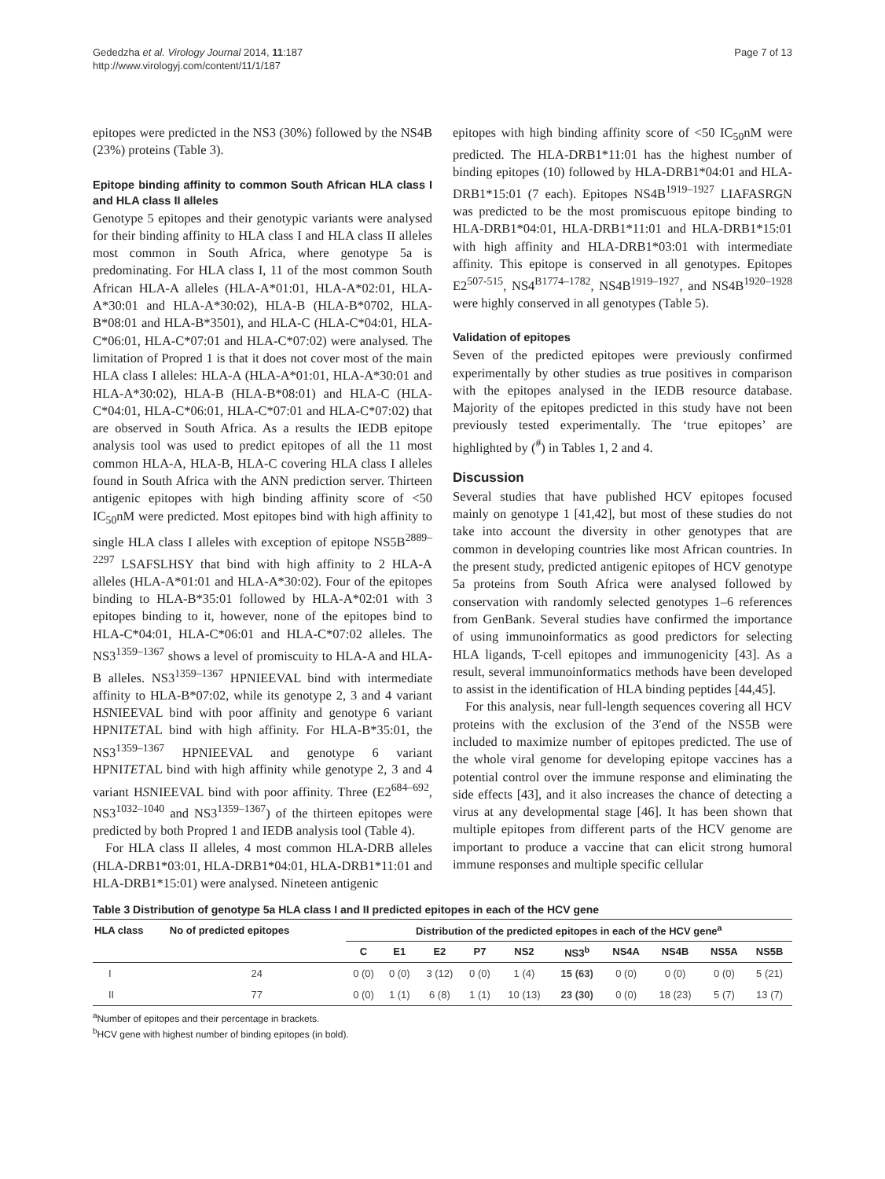Gededzha et al. Virology Journal 2014, 11:187
http://www.virologyj.com/content/11/1/187
Page 7 of 13
epitopes were predicted in the NS3 (30%) followed by the NS4B (23%) proteins (Table 3).
Epitope binding affinity to common South African HLA class I and HLA class II alleles
Genotype 5 epitopes and their genotypic variants were analysed for their binding affinity to HLA class I and HLA class II alleles most common in South Africa, where genotype 5a is predominating. For HLA class I, 11 of the most common South African HLA-A alleles (HLA-A*01:01, HLA-A*02:01, HLA-A*30:01 and HLA-A*30:02), HLA-B (HLA-B*0702, HLA-B*08:01 and HLA-B*3501), and HLA-C (HLA-C*04:01, HLA-C*06:01, HLA-C*07:01 and HLA-C*07:02) were analysed. The limitation of Propred 1 is that it does not cover most of the main HLA class I alleles: HLA-A (HLA-A*01:01, HLA-A*30:01 and HLA-A*30:02), HLA-B (HLA-B*08:01) and HLA-C (HLA-C*04:01, HLA-C*06:01, HLA-C*07:01 and HLA-C*07:02) that are observed in South Africa. As a results the IEDB epitope analysis tool was used to predict epitopes of all the 11 most common HLA-A, HLA-B, HLA-C covering HLA class I alleles found in South Africa with the ANN prediction server. Thirteen antigenic epitopes with high binding affinity score of <50 IC<sub>50</sub>nM were predicted. Most epitopes bind with high affinity to single HLA class I alleles with exception of epitope NS5B<sup>2889–2297</sup> LSAFSLHSY that bind with high affinity to 2 HLA-A alleles (HLA-A*01:01 and HLA-A*30:02). Four of the epitopes binding to HLA-B*35:01 followed by HLA-A*02:01 with 3 epitopes binding to it, however, none of the epitopes bind to HLA-C*04:01, HLA-C*06:01 and HLA-C*07:02 alleles. The NS3<sup>1359–1367</sup> shows a level of promiscuity to HLA-A and HLA-B alleles. NS3<sup>1359–1367</sup> HPNIEEVAL bind with intermediate affinity to HLA-B*07:02, while its genotype 2, 3 and 4 variant HSNIEEVAL bind with poor affinity and genotype 6 variant HPNITETAL bind with high affinity. For HLA-B*35:01, the NS3<sup>1359–1367</sup> HPNIEEVAL and genotype 6 variant HPNITETAL bind with high affinity while genotype 2, 3 and 4 variant HSNIEEVAL bind with poor affinity. Three (E2<sup>684–692</sup>, NS3<sup>1032–1040</sup> and NS3<sup>1359–1367</sup>) of the thirteen epitopes were predicted by both Propred 1 and IEDB analysis tool (Table 4).
For HLA class II alleles, 4 most common HLA-DRB alleles (HLA-DRB1*03:01, HLA-DRB1*04:01, HLA-DRB1*11:01 and HLA-DRB1*15:01) were analysed. Nineteen antigenic
epitopes with high binding affinity score of <50 IC<sub>50</sub>nM were predicted. The HLA-DRB1*11:01 has the highest number of binding epitopes (10) followed by HLA-DRB1*04:01 and HLA-DRB1*15:01 (7 each). Epitopes NS4B<sup>1919–1927</sup> LIAFASRGN was predicted to be the most promiscuous epitope binding to HLA-DRB1*04:01, HLA-DRB1*11:01 and HLA-DRB1*15:01 with high affinity and HLA-DRB1*03:01 with intermediate affinity. This epitope is conserved in all genotypes. Epitopes E2<sup>507-515</sup>, NS4<sup>B1774–1782</sup>, NS4B<sup>1919–1927</sup>, and NS4B<sup>1920–1928</sup> were highly conserved in all genotypes (Table 5).
Validation of epitopes
Seven of the predicted epitopes were previously confirmed experimentally by other studies as true positives in comparison with the epitopes analysed in the IEDB resource database. Majority of the epitopes predicted in this study have not been previously tested experimentally. The ‘true epitopes’ are highlighted by (<sup>#</sup>) in Tables 1, 2 and 4.
Discussion
Several studies that have published HCV epitopes focused mainly on genotype 1 [41,42], but most of these studies do not take into account the diversity in other genotypes that are common in developing countries like most African countries. In the present study, predicted antigenic epitopes of HCV genotype 5a proteins from South Africa were analysed followed by conservation with randomly selected genotypes 1–6 references from GenBank. Several studies have confirmed the importance of using immunoinformatics as good predictors for selecting HLA ligands, T-cell epitopes and immunogenicity [43]. As a result, several immunoinformatics methods have been developed to assist in the identification of HLA binding peptides [44,45].
For this analysis, near full-length sequences covering all HCV proteins with the exclusion of the 3′end of the NS5B were included to maximize number of epitopes predicted. The use of the whole viral genome for developing epitope vaccines has a potential control over the immune response and eliminating the side effects [43], and it also increases the chance of detecting a virus at any developmental stage [46]. It has been shown that multiple epitopes from different parts of the HCV genome are important to produce a vaccine that can elicit strong humoral immune responses and multiple specific cellular
Table 3 Distribution of genotype 5a HLA class I and II predicted epitopes in each of the HCV gene
| HLA class | No of predicted epitopes | Distribution of the predicted epitopes in each of the HCV gene<sup>a</sup> | | | | | | | | | |
| --- | --- | --- | --- | --- | --- | --- | --- | --- | --- | --- | --- |
| | | C | E1 | E2 | P7 | NS2 | NS3<sup>b</sup> | NS4A | NS4B | NS5A | NS5B |
| I | 24 | 0 (0) | 0 (0) | 3 (12) | 0 (0) | 1 (4) | 15 (63) | 0 (0) | 0 (0) | 0 (0) | 5 (21) |
| II | 77 | 0 (0) | 1 (1) | 6 (8) | 1 (1) | 10 (13) | 23 (30) | 0 (0) | 18 (23) | 5 (7) | 13 (7) |
<sup>a</sup> Number of epitopes and their percentage in brackets.
<sup>b</sup> HCV gene with highest number of binding epitopes (in bold).